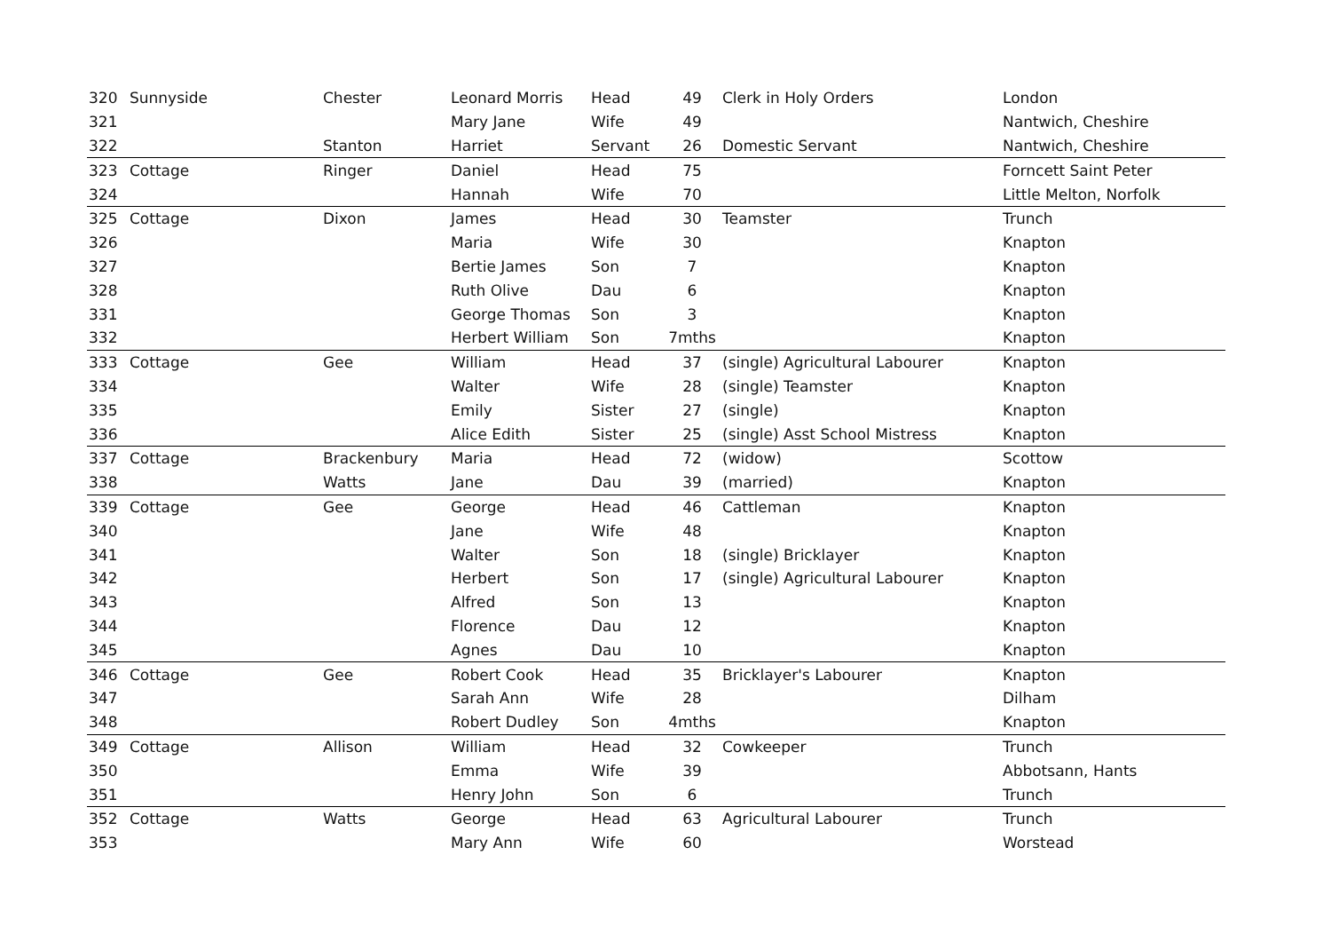| 320 | Sunnyside | Chester | Leonard Morris | Head | 49 | Clerk in Holy Orders | London |
| 321 | | | Mary Jane | Wife | 49 | | Nantwich, Cheshire |
| 322 | | Stanton | Harriet | Servant | 26 | Domestic Servant | Nantwich, Cheshire |
| 323 | Cottage | Ringer | Daniel | Head | 75 | | Forncett Saint Peter |
| 324 | | | Hannah | Wife | 70 | | Little Melton, Norfolk |
| 325 | Cottage | Dixon | James | Head | 30 | Teamster | Trunch |
| 326 | | | Maria | Wife | 30 | | Knapton |
| 327 | | | Bertie James | Son | 7 | | Knapton |
| 328 | | | Ruth Olive | Dau | 6 | | Knapton |
| 331 | | | George Thomas | Son | 3 | | Knapton |
| 332 | | | Herbert William | Son | 7mths | | Knapton |
| 333 | Cottage | Gee | William | Head | 37 | (single) Agricultural Labourer | Knapton |
| 334 | | | Walter | Wife | 28 | (single) Teamster | Knapton |
| 335 | | | Emily | Sister | 27 | (single) | Knapton |
| 336 | | | Alice Edith | Sister | 25 | (single) Asst School Mistress | Knapton |
| 337 | Cottage | Brackenbury | Maria | Head | 72 | (widow) | Scottow |
| 338 | | Watts | Jane | Dau | 39 | (married) | Knapton |
| 339 | Cottage | Gee | George | Head | 46 | Cattleman | Knapton |
| 340 | | | Jane | Wife | 48 | | Knapton |
| 341 | | | Walter | Son | 18 | (single) Bricklayer | Knapton |
| 342 | | | Herbert | Son | 17 | (single) Agricultural Labourer | Knapton |
| 343 | | | Alfred | Son | 13 | | Knapton |
| 344 | | | Florence | Dau | 12 | | Knapton |
| 345 | | | Agnes | Dau | 10 | | Knapton |
| 346 | Cottage | Gee | Robert Cook | Head | 35 | Bricklayer's Labourer | Knapton |
| 347 | | | Sarah Ann | Wife | 28 | | Dilham |
| 348 | | | Robert Dudley | Son | 4mths | | Knapton |
| 349 | Cottage | Allison | William | Head | 32 | Cowkeeper | Trunch |
| 350 | | | Emma | Wife | 39 | | Abbotsann, Hants |
| 351 | | | Henry John | Son | 6 | | Trunch |
| 352 | Cottage | Watts | George | Head | 63 | Agricultural Labourer | Trunch |
| 353 | | | Mary Ann | Wife | 60 | | Worstead |